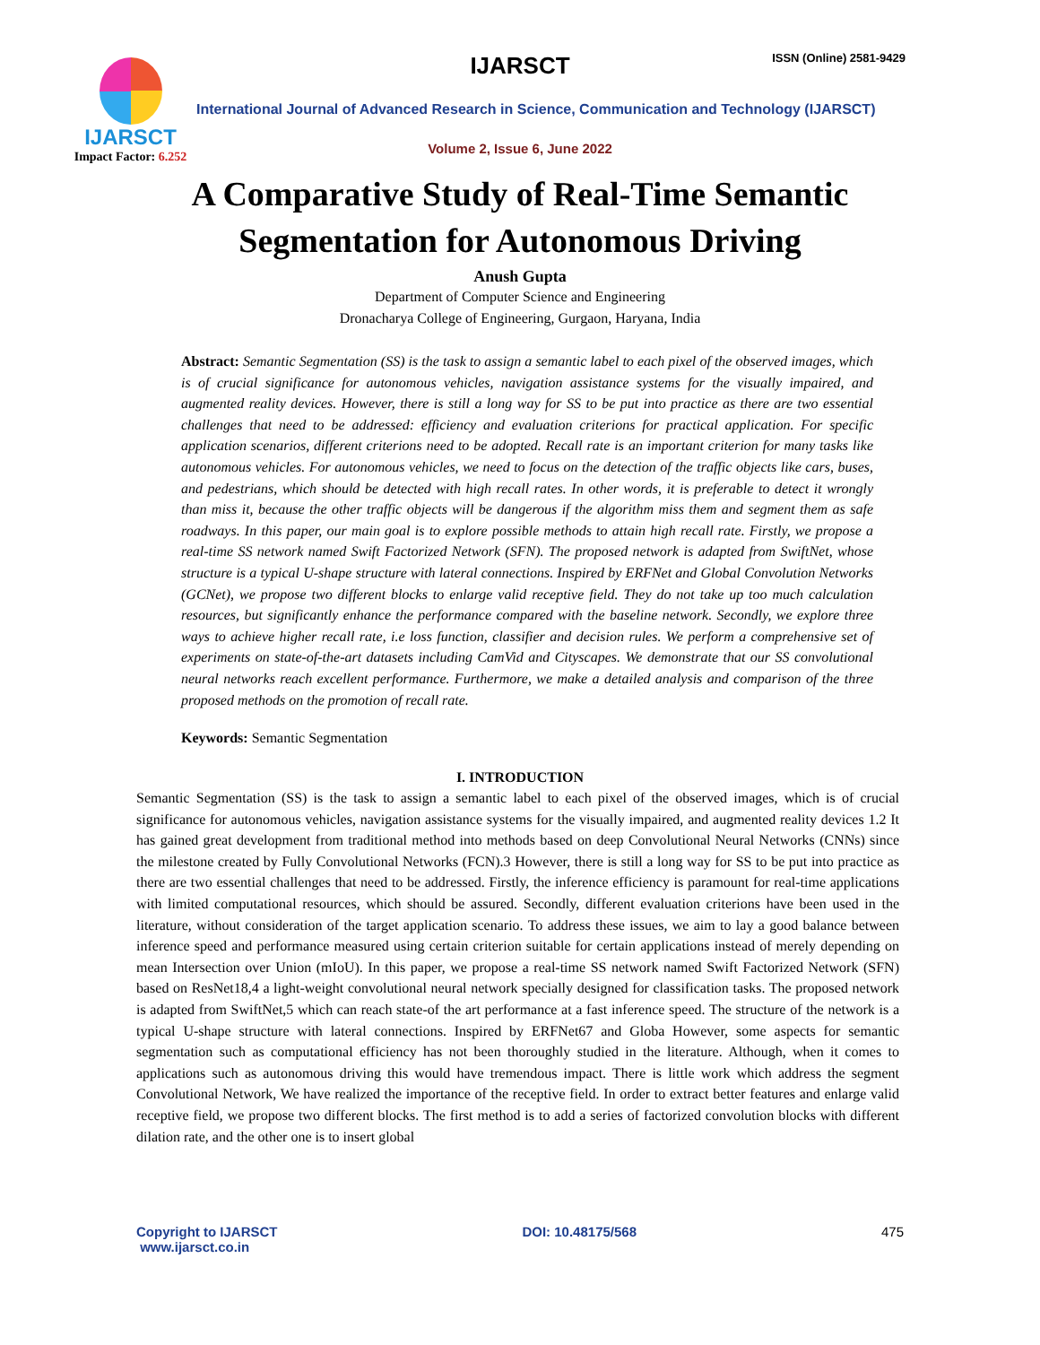IJARSCT
Impact Factor: 6.252
IJARSCT ISSN (Online) 2581-9429
International Journal of Advanced Research in Science, Communication and Technology (IJARSCT)
Volume 2, Issue 6, June 2022
A Comparative Study of Real-Time Semantic
Segmentation for Autonomous Driving
Anush Gupta
Department of Computer Science and Engineering
Dronacharya College of Engineering, Gurgaon, Haryana, India
Abstract: Semantic Segmentation (SS) is the task to assign a semantic label to each pixel of the observed images, which is of crucial significance for autonomous vehicles, navigation assistance systems for the visually impaired, and augmented reality devices. However, there is still a long way for SS to be put into practice as there are two essential challenges that need to be addressed: efficiency and evaluation criterions for practical application. For specific application scenarios, different criterions need to be adopted. Recall rate is an important criterion for many tasks like autonomous vehicles. For autonomous vehicles, we need to focus on the detection of the traffic objects like cars, buses, and pedestrians, which should be detected with high recall rates. In other words, it is preferable to detect it wrongly than miss it, because the other traffic objects will be dangerous if the algorithm miss them and segment them as safe roadways. In this paper, our main goal is to explore possible methods to attain high recall rate. Firstly, we propose a real-time SS network named Swift Factorized Network (SFN). The proposed network is adapted from SwiftNet, whose structure is a typical U-shape structure with lateral connections. Inspired by ERFNet and Global Convolution Networks (GCNet), we propose two different blocks to enlarge valid receptive field. They do not take up too much calculation resources, but significantly enhance the performance compared with the baseline network. Secondly, we explore three ways to achieve higher recall rate, i.e loss function, classifier and decision rules. We perform a comprehensive set of experiments on state-of-the-art datasets including CamVid and Cityscapes. We demonstrate that our SS convolutional neural networks reach excellent performance. Furthermore, we make a detailed analysis and comparison of the three proposed methods on the promotion of recall rate.
Keywords: Semantic Segmentation
I. INTRODUCTION
Semantic Segmentation (SS) is the task to assign a semantic label to each pixel of the observed images, which is of crucial significance for autonomous vehicles, navigation assistance systems for the visually impaired, and augmented reality devices 1.2 It has gained great development from traditional method into methods based on deep Convolutional Neural Networks (CNNs) since the milestone created by Fully Convolutional Networks (FCN).3 However, there is still a long way for SS to be put into practice as there are two essential challenges that need to be addressed. Firstly, the inference efficiency is paramount for real-time applications with limited computational resources, which should be assured. Secondly, different evaluation criterions have been used in the literature, without consideration of the target application scenario. To address these issues, we aim to lay a good balance between inference speed and performance measured using certain criterion suitable for certain applications instead of merely depending on mean Intersection over Union (mIoU). In this paper, we propose a real-time SS network named Swift Factorized Network (SFN) based on ResNet18,4 a light-weight convolutional neural network specially designed for classification tasks. The proposed network is adapted from SwiftNet,5 which can reach state-of the art performance at a fast inference speed. The structure of the network is a typical U-shape structure with lateral connections. Inspired by ERFNet67 and Globa However, some aspects for semantic segmentation such as computational efficiency has not been thoroughly studied in the literature. Although, when it comes to applications such as autonomous driving this would have tremendous impact. There is little work which address the segment Convolutional Network, We have realized the importance of the receptive field. In order to extract better features and enlarge valid receptive field, we propose two different blocks. The first method is to add a series of factorized convolution blocks with different dilation rate, and the other one is to insert global
Copyright to IJARSCT
www.ijarsct.co.in
DOI: 10.48175/568 475